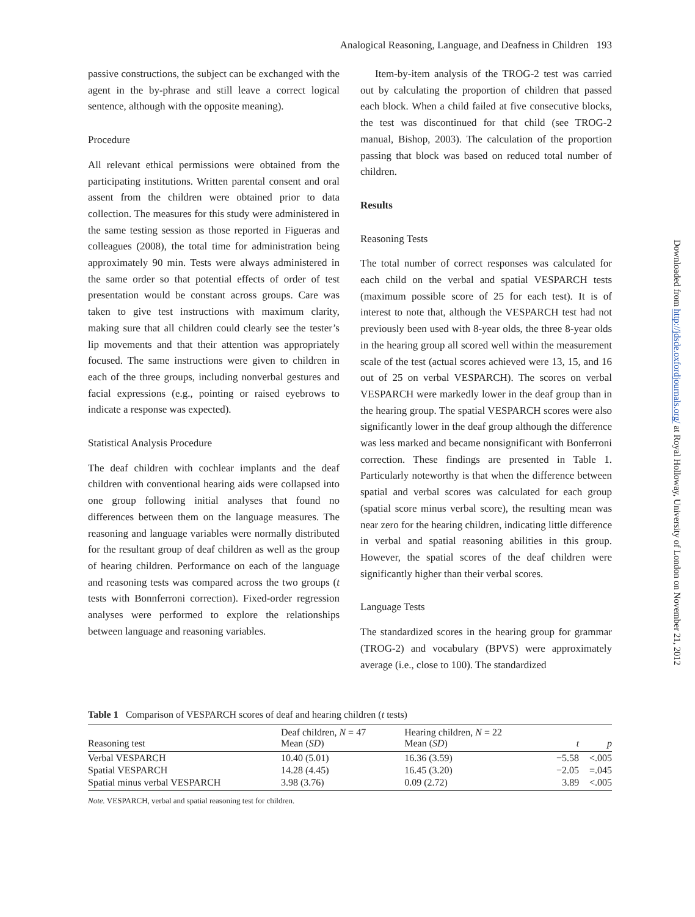Analogical Reasoning, Language, and Deafness in Children 193
passive constructions, the subject can be exchanged with the agent in the by-phrase and still leave a correct logical sentence, although with the opposite meaning).
Procedure
All relevant ethical permissions were obtained from the participating institutions. Written parental consent and oral assent from the children were obtained prior to data collection. The measures for this study were administered in the same testing session as those reported in Figueras and colleagues (2008), the total time for administration being approximately 90 min. Tests were always administered in the same order so that potential effects of order of test presentation would be constant across groups. Care was taken to give test instructions with maximum clarity, making sure that all children could clearly see the tester’s lip movements and that their attention was appropriately focused. The same instructions were given to children in each of the three groups, including nonverbal gestures and facial expressions (e.g., pointing or raised eyebrows to indicate a response was expected).
Statistical Analysis Procedure
The deaf children with cochlear implants and the deaf children with conventional hearing aids were collapsed into one group following initial analyses that found no differences between them on the language measures. The reasoning and language variables were normally distributed for the resultant group of deaf children as well as the group of hearing children. Performance on each of the language and reasoning tests was compared across the two groups (t tests with Bonnferroni correction). Fixed-order regression analyses were performed to explore the relationships between language and reasoning variables.
Item-by-item analysis of the TROG-2 test was carried out by calculating the proportion of children that passed each block. When a child failed at five consecutive blocks, the test was discontinued for that child (see TROG-2 manual, Bishop, 2003). The calculation of the proportion passing that block was based on reduced total number of children.
Results
Reasoning Tests
The total number of correct responses was calculated for each child on the verbal and spatial VESPARCH tests (maximum possible score of 25 for each test). It is of interest to note that, although the VESPARCH test had not previously been used with 8-year olds, the three 8-year olds in the hearing group all scored well within the measurement scale of the test (actual scores achieved were 13, 15, and 16 out of 25 on verbal VESPARCH). The scores on verbal VESPARCH were markedly lower in the deaf group than in the hearing group. The spatial VESPARCH scores were also significantly lower in the deaf group although the difference was less marked and became nonsignificant with Bonferroni correction. These findings are presented in Table 1. Particularly noteworthy is that when the difference between spatial and verbal scores was calculated for each group (spatial score minus verbal score), the resulting mean was near zero for the hearing children, indicating little difference in verbal and spatial reasoning abilities in this group. However, the spatial scores of the deaf children were significantly higher than their verbal scores.
Language Tests
The standardized scores in the hearing group for grammar (TROG-2) and vocabulary (BPVS) were approximately average (i.e., close to 100). The standardized
Downloaded from http://jdsde.oxfordjournals.org/ at Royal Holloway, University of London on November 21, 2012
Table 1 Comparison of VESPARCH scores of deaf and hearing children (t tests)
| Reasoning test | Deaf children, N = 47 Mean ( SD ) | Hearing children, N = 22 Mean ( SD ) | t | p |
| --- | --- | --- | --- | --- |
| Verbal VESPARCH | 10.40 (5.01) | 16.36 (3.59) | −5.58 | <.005 |
| Spatial VESPARCH | 14.28 (4.45) | 16.45 (3.20) | −2.05 | =.045 |
| Spatial minus verbal VESPARCH | 3.98 (3.76) | 0.09 (2.72) | 3.89 | <.005 |
Note. VESPARCH, verbal and spatial reasoning test for children.